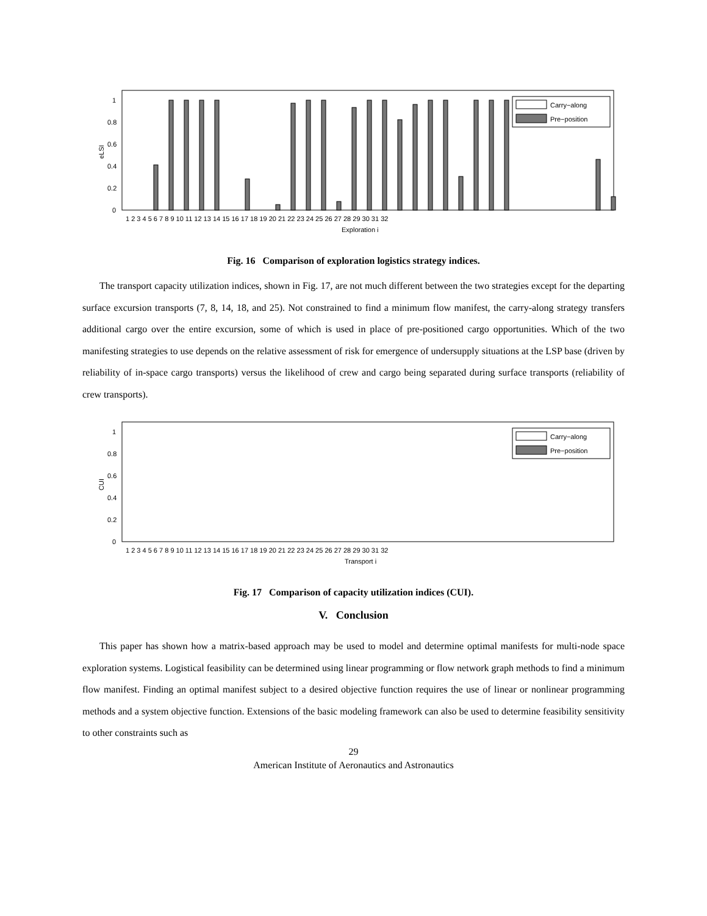eLSI
0
0.2
0.4
0.6
0.8
1
Carry−along
Pre−position
1 2 3 4 5 6 7 8 9 10 11 12 13 14 15 16 17 18 19 20 21 22 23 24 25 26 27 28 29 30 31 32
Exploration i
Fig. 16 Comparison of exploration logistics strategy indices.
The transport capacity utilization indices, shown in Fig. 17, are not much different between the two strategies except for the departing surface excursion transports (7, 8, 14, 18, and 25). Not constrained to find a minimum flow manifest, the carry-along strategy transfers additional cargo over the entire excursion, some of which is used in place of pre-positioned cargo opportunities. Which of the two manifesting strategies to use depends on the relative assessment of risk for emergence of undersupply situations at the LSP base (driven by reliability of in-space cargo transports) versus the likelihood of crew and cargo being separated during surface transports (reliability of crew transports).
CUI
0
0.2
0.4
0.6
0.8
1
Carry−along
Pre−position
1 2 3 4 5 6 7 8 9 10 11 12 13 14 15 16 17 18 19 20 21 22 23 24 25 26 27 28 29 30 31 32
Transport i
Fig. 17 Comparison of capacity utilization indices (CUI).
V. Conclusion
This paper has shown how a matrix-based approach may be used to model and determine optimal manifests for multi-node space exploration systems. Logistical feasibility can be determined using linear programming or flow network graph methods to find a minimum flow manifest. Finding an optimal manifest subject to a desired objective function requires the use of linear or nonlinear programming methods and a system objective function. Extensions of the basic modeling framework can also be used to determine feasibility sensitivity to other constraints such as
29
American Institute of Aeronautics and Astronautics